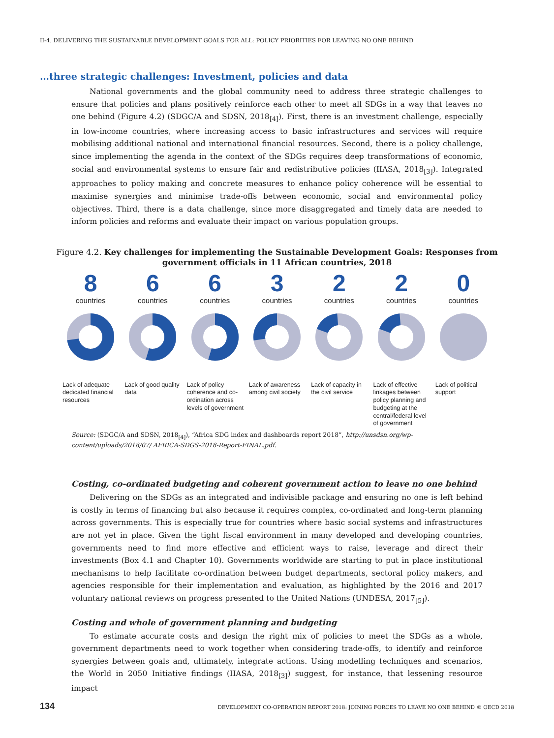II-4. DELIVERING THE SUSTAINABLE DEVELOPMENT GOALS FOR ALL: POLICY PRIORITIES FOR LEAVING NO ONE BEHIND
…three strategic challenges: Investment, policies and data
National governments and the global community need to address three strategic challenges to ensure that policies and plans positively reinforce each other to meet all SDGs in a way that leaves no one behind (Figure 4.2) (SDGC/A and SDSN, 2018<sub>[4]</sub>). First, there is an investment challenge, especially in low-income countries, where increasing access to basic infrastructures and services will require mobilising additional national and international financial resources. Second, there is a policy challenge, since implementing the agenda in the context of the SDGs requires deep transformations of economic, social and environmental systems to ensure fair and redistributive policies (IIASA, 2018<sub>[3]</sub>). Integrated approaches to policy making and concrete measures to enhance policy coherence will be essential to maximise synergies and minimise trade-offs between economic, social and environmental policy objectives. Third, there is a data challenge, since more disaggregated and timely data are needed to inform policies and reforms and evaluate their impact on various population groups.
Figure 4.2. Key challenges for implementing the Sustainable Development Goals: Responses from government officials in 11 African countries, 2018
8
countries
Lack of adequate dedicated financial resources
6
countries
Lack of good quality data
6
countries
Lack of policy coherence and co-ordination across levels of government
3
countries
Lack of awareness among civil society
2
countries
Lack of capacity in the civil service
2
countries
Lack of effective linkages between policy planning and budgeting at the central/federal level of government
0
countries
Lack of political support
Source: (SDGC/A and SDSN, 2018<sub>[4]</sub>), “Africa SDG index and dashboards report 2018”, http://unsdsn.org/wp-content/uploads/2018/07/ AFRICA-SDGS-2018-Report-FINAL.pdf.
Costing, co-ordinated budgeting and coherent government action to leave no one behind
Delivering on the SDGs as an integrated and indivisible package and ensuring no one is left behind is costly in terms of financing but also because it requires complex, co-ordinated and long-term planning across governments. This is especially true for countries where basic social systems and infrastructures are not yet in place. Given the tight fiscal environment in many developed and developing countries, governments need to find more effective and efficient ways to raise, leverage and direct their investments (Box 4.1 and Chapter 10). Governments worldwide are starting to put in place institutional mechanisms to help facilitate co-ordination between budget departments, sectoral policy makers, and agencies responsible for their implementation and evaluation, as highlighted by the 2016 and 2017 voluntary national reviews on progress presented to the United Nations (UNDESA, 2017<sub>[5]</sub>).
Costing and whole of government planning and budgeting
To estimate accurate costs and design the right mix of policies to meet the SDGs as a whole, government departments need to work together when considering trade-offs, to identify and reinforce synergies between goals and, ultimately, integrate actions. Using modelling techniques and scenarios, the World in 2050 Initiative findings (IIASA, 2018<sub>[3]</sub>) suggest, for instance, that lessening resource impact
134 DEVELOPMENT CO-OPERATION REPORT 2018: JOINING FORCES TO LEAVE NO ONE BEHIND © OECD 2018